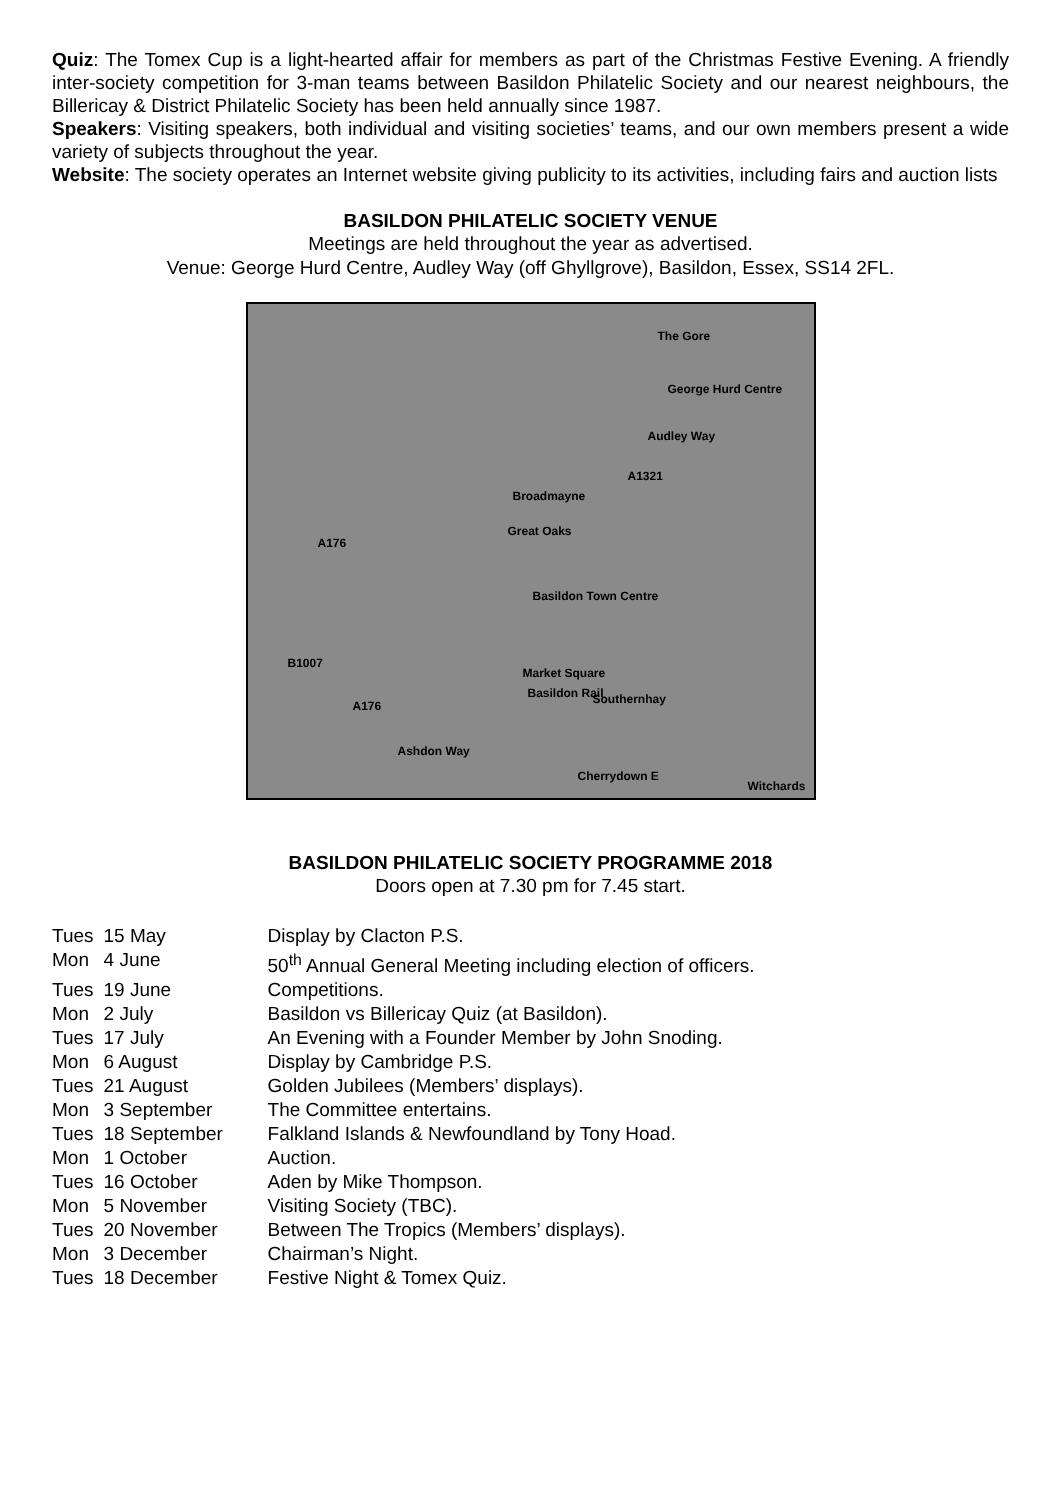Quiz: The Tomex Cup is a light-hearted affair for members as part of the Christmas Festive Evening. A friendly inter-society competition for 3-man teams between Basildon Philatelic Society and our nearest neighbours, the Billericay & District Philatelic Society has been held annually since 1987.
Speakers: Visiting speakers, both individual and visiting societies’ teams, and our own members present a wide variety of subjects throughout the year.
Website: The society operates an Internet website giving publicity to its activities, including fairs and auction lists
BASILDON PHILATELIC SOCIETY VENUE
Meetings are held throughout the year as advertised.
Venue: George Hurd Centre, Audley Way (off Ghyllgrove), Basildon, Essex, SS14 2FL.
The Gore
George Hurd Centre
Audley Way
A1321
Broadmayne
Great Oaks
A176
Basildon Town Centre
B1007
Market Square
Basildon Rail Southernhay A176
Ashdon Way
Cherrydown E
Witchards
BASILDON PHILATELIC SOCIETY PROGRAMME 2018
Doors open at 7.30 pm for 7.45 start.
| Tues | 15 May | Display by Clacton P.S. |
| Mon | 4 June | 50<sup>th</sup> Annual General Meeting including election of officers. |
| Tues | 19 June | Competitions. |
| Mon | 2 July | Basildon vs Billericay Quiz (at Basildon). |
| Tues | 17 July | An Evening with a Founder Member by John Snoding. |
| Mon | 6 August | Display by Cambridge P.S. |
| Tues | 21 August | Golden Jubilees (Members’ displays). |
| Mon | 3 September | The Committee entertains. |
| Tues | 18 September | Falkland Islands & Newfoundland by Tony Hoad. |
| Mon | 1 October | Auction. |
| Tues | 16 October | Aden by Mike Thompson. |
| Mon | 5 November | Visiting Society (TBC). |
| Tues | 20 November | Between The Tropics (Members’ displays). |
| Mon | 3 December | Chairman’s Night. |
| Tues | 18 December | Festive Night & Tomex Quiz. |